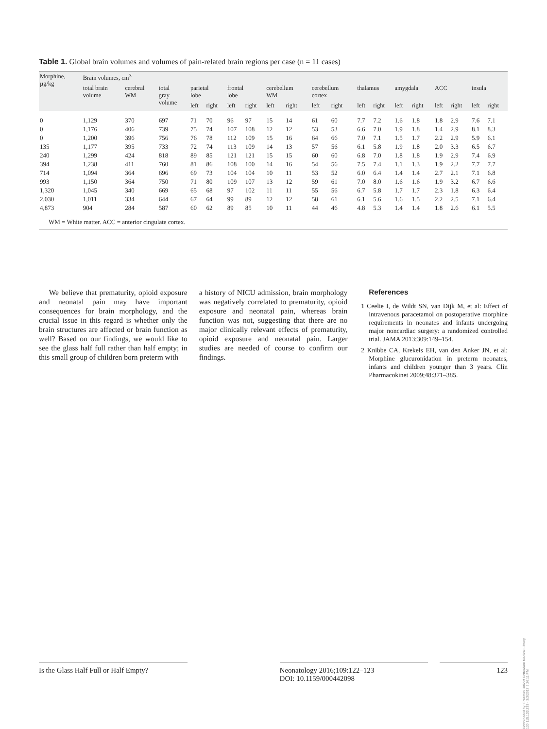Table 1. Global brain volumes and volumes of pain-related brain regions per case (n = 11 cases)
| Morphine, µg/kg | Brain volumes, cm<sup>3</sup> | | | | | | | | | | | | | | | | | | |
| --- | --- | --- | --- | --- | --- | --- | --- | --- | --- | --- | --- | --- | --- | --- | --- | --- | --- | --- | --- |
| | total brain volume | cerebral WM | total gray volume | parietal lobe | | frontal lobe | | cerebellum WM | | cerebellum cortex | | thalamus | | amygdala | | ACC | | insula | |
| | | | | left | right | left | right | left | right | left | right | left | right | left | right | left | right | left | right |
| 0 | 1,129 | 370 | 697 | 71 | 70 | 96 | 97 | 15 | 14 | 61 | 60 | 7.7 | 7.2 | 1.6 | 1.8 | 1.8 | 2.9 | 7.6 | 7.1 |
| 0 | 1,176 | 406 | 739 | 75 | 74 | 107 | 108 | 12 | 12 | 53 | 53 | 6.6 | 7.0 | 1.9 | 1.8 | 1.4 | 2.9 | 8.1 | 8.3 |
| 0 | 1,200 | 396 | 756 | 76 | 78 | 112 | 109 | 15 | 16 | 64 | 66 | 7.0 | 7.1 | 1.5 | 1.7 | 2.2 | 2.9 | 5.9 | 6.1 |
| 135 | 1,177 | 395 | 733 | 72 | 74 | 113 | 109 | 14 | 13 | 57 | 56 | 6.1 | 5.8 | 1.9 | 1.8 | 2.0 | 3.3 | 6.5 | 6.7 |
| 240 | 1,299 | 424 | 818 | 89 | 85 | 121 | 121 | 15 | 15 | 60 | 60 | 6.8 | 7.0 | 1.8 | 1.8 | 1.9 | 2.9 | 7.4 | 6.9 |
| 394 | 1,238 | 411 | 760 | 81 | 86 | 108 | 100 | 14 | 16 | 54 | 56 | 7.5 | 7.4 | 1.1 | 1.3 | 1.9 | 2.2 | 7.7 | 7.7 |
| 714 | 1,094 | 364 | 696 | 69 | 73 | 104 | 104 | 10 | 11 | 53 | 52 | 6.0 | 6.4 | 1.4 | 1.4 | 2.7 | 2.1 | 7.1 | 6.8 |
| 993 | 1,150 | 364 | 750 | 71 | 80 | 109 | 107 | 13 | 12 | 59 | 61 | 7.0 | 8.0 | 1.6 | 1.6 | 1.9 | 3.2 | 6.7 | 6.6 |
| 1,320 | 1,045 | 340 | 669 | 65 | 68 | 97 | 102 | 11 | 11 | 55 | 56 | 6.7 | 5.8 | 1.7 | 1.7 | 2.3 | 1.8 | 6.3 | 6.4 |
| 2,030 | 1,011 | 334 | 644 | 67 | 64 | 99 | 89 | 12 | 12 | 58 | 61 | 6.1 | 5.6 | 1.6 | 1.5 | 2.2 | 2.5 | 7.1 | 6.4 |
| 4,873 | 904 | 284 | 587 | 60 | 62 | 89 | 85 | 10 | 11 | 44 | 46 | 4.8 | 5.3 | 1.4 | 1.4 | 1.8 | 2.6 | 6.1 | 5.5 |
| WM = White matter. ACC = anterior cingulate cortex. | | | | | | | | | | | | | | | | | | | |
We believe that prematurity, opioid exposure and neonatal pain may have important consequences for brain morphology, and the crucial issue in this regard is whether only the brain structures are affected or brain function as well? Based on our findings, we would like to see the glass half full rather than half empty; in this small group of children born preterm with
a history of NICU admission, brain morphology was negatively correlated to prematurity, opioid exposure and neonatal pain, whereas brain function was not, suggesting that there are no major clinically relevant effects of prematurity, opioid exposure and neonatal pain. Larger studies are needed of course to confirm our findings.
References
1 Ceelie I, de Wildt SN, van Dijk M, et al: Effect of intravenous paracetamol on postoperative morphine requirements in neonates and infants undergoing major noncardiac surgery: a randomized controlled trial. JAMA 2013;309:149–154.
2 Knibbe CA, Krekels EH, van den Anker JN, et al: Morphine glucuronidation in preterm neonates, infants and children younger than 3 years. Clin Pharmacokinet 2009;48:371–385.
Is the Glass Half Full or Half Empty?
Neonatology 2016;109:122–123
DOI: 10.1159/000442098
123
Downloaded by: Erasmus Univ.of Rotterdam Medical Library 130.115.133.233 - 3/3/2017 5:26:11 PM